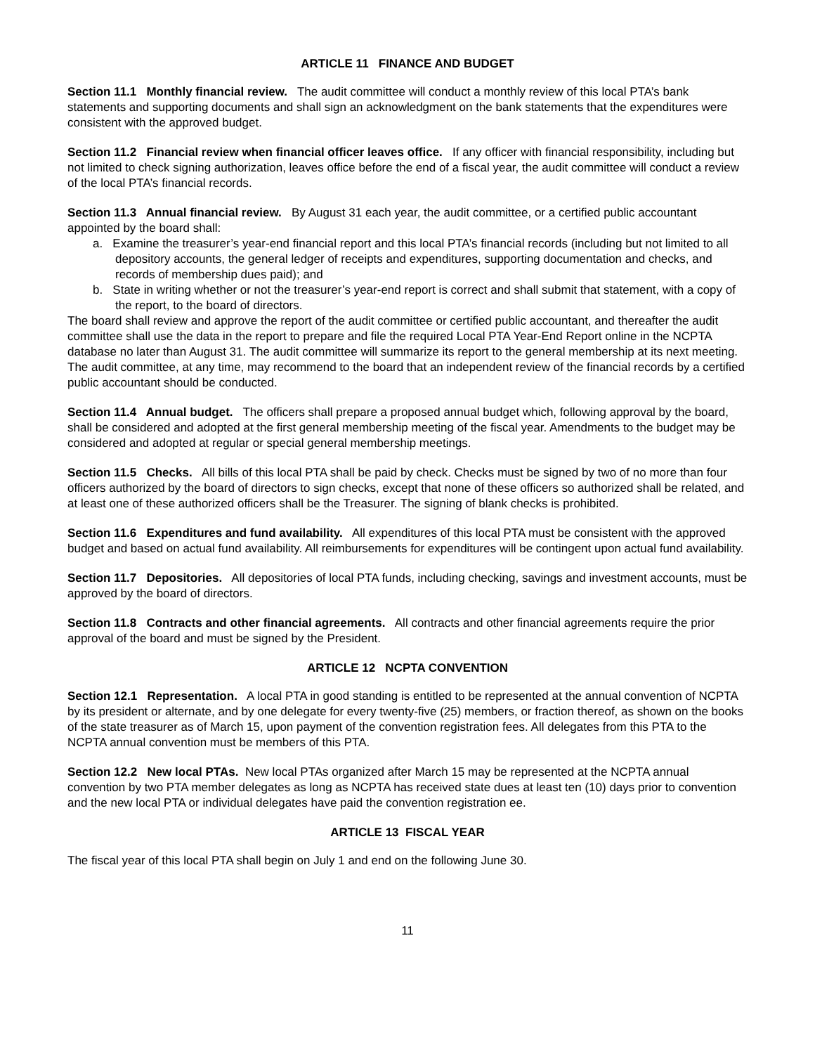ARTICLE 11 FINANCE AND BUDGET
Section 11.1 Monthly financial review. The audit committee will conduct a monthly review of this local PTA’s bank statements and supporting documents and shall sign an acknowledgment on the bank statements that the expenditures were consistent with the approved budget.
Section 11.2 Financial review when financial officer leaves office. If any officer with financial responsibility, including but not limited to check signing authorization, leaves office before the end of a fiscal year, the audit committee will conduct a review of the local PTA’s financial records.
Section 11.3 Annual financial review. By August 31 each year, the audit committee, or a certified public accountant appointed by the board shall:
a. Examine the treasurer’s year-end financial report and this local PTA’s financial records (including but not limited to all depository accounts, the general ledger of receipts and expenditures, supporting documentation and checks, and records of membership dues paid); and
b. State in writing whether or not the treasurer’s year-end report is correct and shall submit that statement, with a copy of the report, to the board of directors.
The board shall review and approve the report of the audit committee or certified public accountant, and thereafter the audit committee shall use the data in the report to prepare and file the required Local PTA Year-End Report online in the NCPTA database no later than August 31. The audit committee will summarize its report to the general membership at its next meeting. The audit committee, at any time, may recommend to the board that an independent review of the financial records by a certified public accountant should be conducted.
Section 11.4 Annual budget. The officers shall prepare a proposed annual budget which, following approval by the board, shall be considered and adopted at the first general membership meeting of the fiscal year. Amendments to the budget may be considered and adopted at regular or special general membership meetings.
Section 11.5 Checks. All bills of this local PTA shall be paid by check. Checks must be signed by two of no more than four officers authorized by the board of directors to sign checks, except that none of these officers so authorized shall be related, and at least one of these authorized officers shall be the Treasurer. The signing of blank checks is prohibited.
Section 11.6 Expenditures and fund availability. All expenditures of this local PTA must be consistent with the approved budget and based on actual fund availability. All reimbursements for expenditures will be contingent upon actual fund availability.
Section 11.7 Depositories. All depositories of local PTA funds, including checking, savings and investment accounts, must be approved by the board of directors.
Section 11.8 Contracts and other financial agreements. All contracts and other financial agreements require the prior approval of the board and must be signed by the President.
ARTICLE 12 NCPTA CONVENTION
Section 12.1 Representation. A local PTA in good standing is entitled to be represented at the annual convention of NCPTA by its president or alternate, and by one delegate for every twenty-five (25) members, or fraction thereof, as shown on the books of the state treasurer as of March 15, upon payment of the convention registration fees. All delegates from this PTA to the NCPTA annual convention must be members of this PTA.
Section 12.2 New local PTAs. New local PTAs organized after March 15 may be represented at the NCPTA annual convention by two PTA member delegates as long as NCPTA has received state dues at least ten (10) days prior to convention and the new local PTA or individual delegates have paid the convention registration ee.
ARTICLE 13 FISCAL YEAR
The fiscal year of this local PTA shall begin on July 1 and end on the following June 30.
11